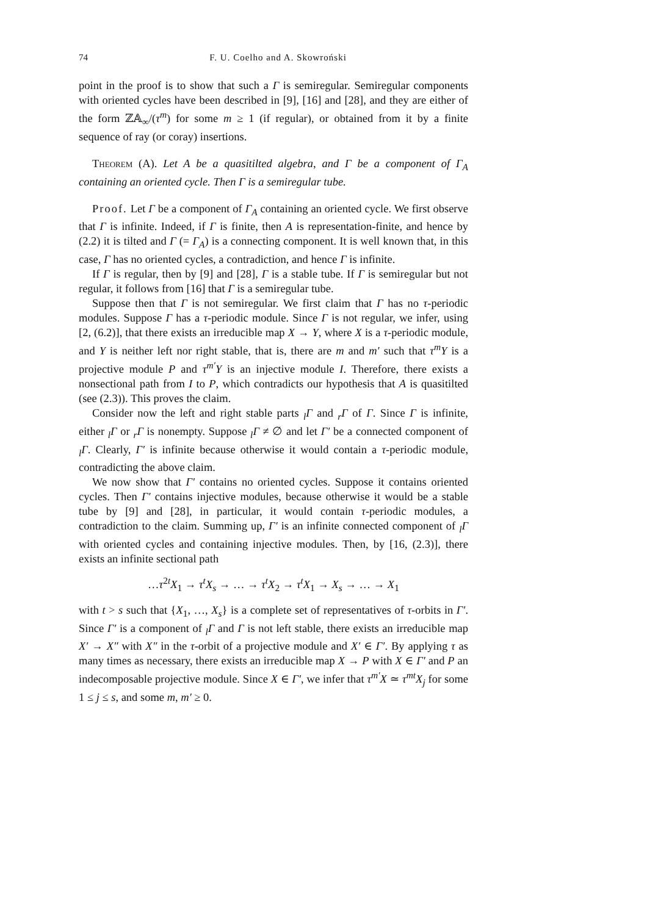74 F. U. Coelho and A. Skowroński
point in the proof is to show that such a Γ is semiregular. Semiregular components with oriented cycles have been described in [9], [16] and [28], and they are either of the form ℤ𝔸<sub>∞</sub>/(τ<sup>m</sup>) for some m ≥ 1 (if regular), or obtained from it by a finite sequence of ray (or coray) insertions.
Theorem (A). Let A be a quasitilted algebra, and Γ be a component of Γ<sub>A</sub> containing an oriented cycle. Then Γ is a semiregular tube.
Proof. Let Γ be a component of Γ<sub>A</sub> containing an oriented cycle. We first observe that Γ is infinite. Indeed, if Γ is finite, then A is representation-finite, and hence by (2.2) it is tilted and Γ (= Γ<sub>A</sub>) is a connecting component. It is well known that, in this case, Γ has no oriented cycles, a contradiction, and hence Γ is infinite.
If Γ is regular, then by [9] and [28], Γ is a stable tube. If Γ is semiregular but not regular, it follows from [16] that Γ is a semiregular tube.
Suppose then that Γ is not semiregular. We first claim that Γ has no τ-periodic modules. Suppose Γ has a τ-periodic module. Since Γ is not regular, we infer, using [2, (6.2)], that there exists an irreducible map X → Y, where X is a τ-periodic module, and Y is neither left nor right stable, that is, there are m and m′ such that τ<sup>m</sup>Y is a projective module P and τ<sup>m′</sup>Y is an injective module I. Therefore, there exists a nonsectional path from I to P, which contradicts our hypothesis that A is quasitilted (see (2.3)). This proves the claim.
Consider now the left and right stable parts <sub>l</sub>Γ and <sub>r</sub>Γ of Γ. Since Γ is infinite, either <sub>l</sub>Γ or <sub>r</sub>Γ is nonempty. Suppose <sub>l</sub>Γ ≠ ∅ and let Γ′ be a connected component of <sub>l</sub>Γ. Clearly, Γ′ is infinite because otherwise it would contain a τ-periodic module, contradicting the above claim.
We now show that Γ′ contains no oriented cycles. Suppose it contains oriented cycles. Then Γ′ contains injective modules, because otherwise it would be a stable tube by [9] and [28], in particular, it would contain τ-periodic modules, a contradiction to the claim. Summing up, Γ′ is an infinite connected component of <sub>l</sub>Γ with oriented cycles and containing injective modules. Then, by [16, (2.3)], there exists an infinite sectional path
…τ<sup>2t</sup>X<sub>1</sub> → τ<sup>t</sup>X<sub>s</sub> → … → τ<sup>t</sup>X<sub>2</sub> → τ<sup>t</sup>X<sub>1</sub> → X<sub>s</sub> → … → X<sub>1</sub>
with t > s such that {X<sub>1</sub>, …, X<sub>s</sub>} is a complete set of representatives of τ-orbits in Γ′. Since Γ′ is a component of <sub>l</sub>Γ and Γ is not left stable, there exists an irreducible map X′ → X″ with X″ in the τ-orbit of a projective module and X′ ∈ Γ′. By applying τ as many times as necessary, there exists an irreducible map X → P with X ∈ Γ′ and P an indecomposable projective module. Since X ∈ Γ′, we infer that τ<sup>m′</sup>X ≃ τ<sup>mt</sup>X<sub>j</sub> for some 1 ≤ j ≤ s, and some m, m′ ≥ 0.